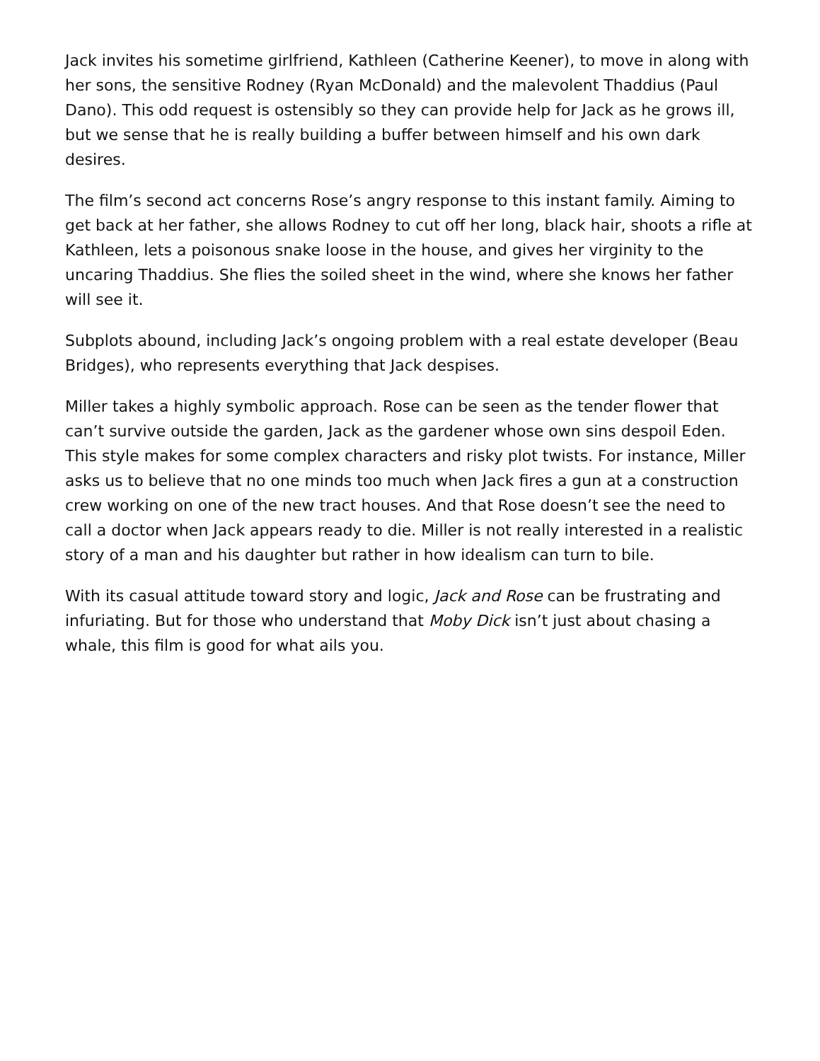Jack invites his sometime girlfriend, Kathleen (Catherine Keener), to move in along with her sons, the sensitive Rodney (Ryan McDonald) and the malevolent Thaddius (Paul Dano). This odd request is ostensibly so they can provide help for Jack as he grows ill, but we sense that he is really building a buffer between himself and his own dark desires.
The film’s second act concerns Rose’s angry response to this instant family. Aiming to get back at her father, she allows Rodney to cut off her long, black hair, shoots a rifle at Kathleen, lets a poisonous snake loose in the house, and gives her virginity to the uncaring Thaddius. She flies the soiled sheet in the wind, where she knows her father will see it.
Subplots abound, including Jack’s ongoing problem with a real estate developer (Beau Bridges), who represents everything that Jack despises.
Miller takes a highly symbolic approach. Rose can be seen as the tender flower that can’t survive outside the garden, Jack as the gardener whose own sins despoil Eden. This style makes for some complex characters and risky plot twists. For instance, Miller asks us to believe that no one minds too much when Jack fires a gun at a construction crew working on one of the new tract houses. And that Rose doesn’t see the need to call a doctor when Jack appears ready to die. Miller is not really interested in a realistic story of a man and his daughter but rather in how idealism can turn to bile.
With its casual attitude toward story and logic, Jack and Rose can be frustrating and infuriating. But for those who understand that Moby Dick isn’t just about chasing a whale, this film is good for what ails you.